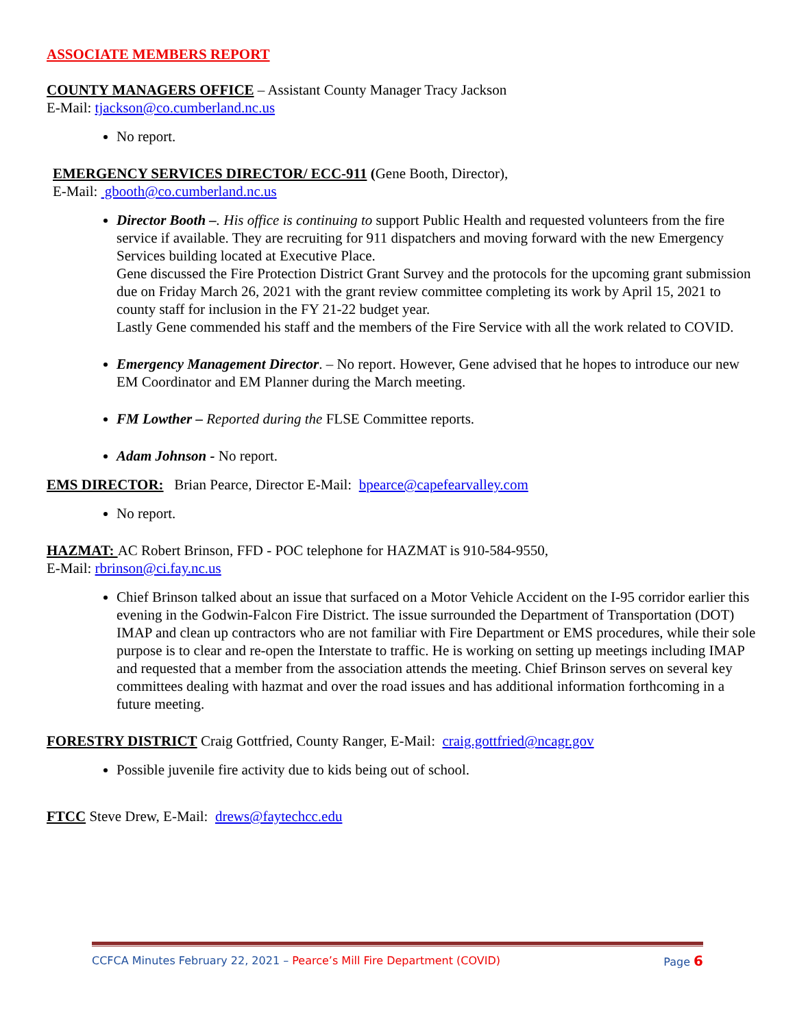ASSOCIATE MEMBERS REPORT
COUNTY MANAGERS OFFICE – Assistant County Manager Tracy Jackson
E-Mail: tjackson@co.cumberland.nc.us
No report.
EMERGENCY SERVICES DIRECTOR/ ECC-911 (Gene Booth, Director),
E-Mail: gbooth@co.cumberland.nc.us
Director Booth –. His office is continuing to support Public Health and requested volunteers from the fire service if available. They are recruiting for 911 dispatchers and moving forward with the new Emergency Services building located at Executive Place.
Gene discussed the Fire Protection District Grant Survey and the protocols for the upcoming grant submission due on Friday March 26, 2021 with the grant review committee completing its work by April 15, 2021 to county staff for inclusion in the FY 21-22 budget year.
Lastly Gene commended his staff and the members of the Fire Service with all the work related to COVID.
Emergency Management Director. – No report. However, Gene advised that he hopes to introduce our new EM Coordinator and EM Planner during the March meeting.
FM Lowther – Reported during the FLSE Committee reports.
Adam Johnson - No report.
EMS DIRECTOR: Brian Pearce, Director E-Mail: bpearce@capefearvalley.com
No report.
HAZMAT: AC Robert Brinson, FFD - POC telephone for HAZMAT is 910-584-9550,
E-Mail: rbrinson@ci.fay.nc.us
Chief Brinson talked about an issue that surfaced on a Motor Vehicle Accident on the I-95 corridor earlier this evening in the Godwin-Falcon Fire District. The issue surrounded the Department of Transportation (DOT) IMAP and clean up contractors who are not familiar with Fire Department or EMS procedures, while their sole purpose is to clear and re-open the Interstate to traffic. He is working on setting up meetings including IMAP and requested that a member from the association attends the meeting. Chief Brinson serves on several key committees dealing with hazmat and over the road issues and has additional information forthcoming in a future meeting.
FORESTRY DISTRICT Craig Gottfried, County Ranger, E-Mail: craig.gottfried@ncagr.gov
Possible juvenile fire activity due to kids being out of school.
FTCC Steve Drew, E-Mail: drews@faytechcc.edu
CCFCA Minutes February 22, 2021 – Pearce’s Mill Fire Department (COVID) Page 6